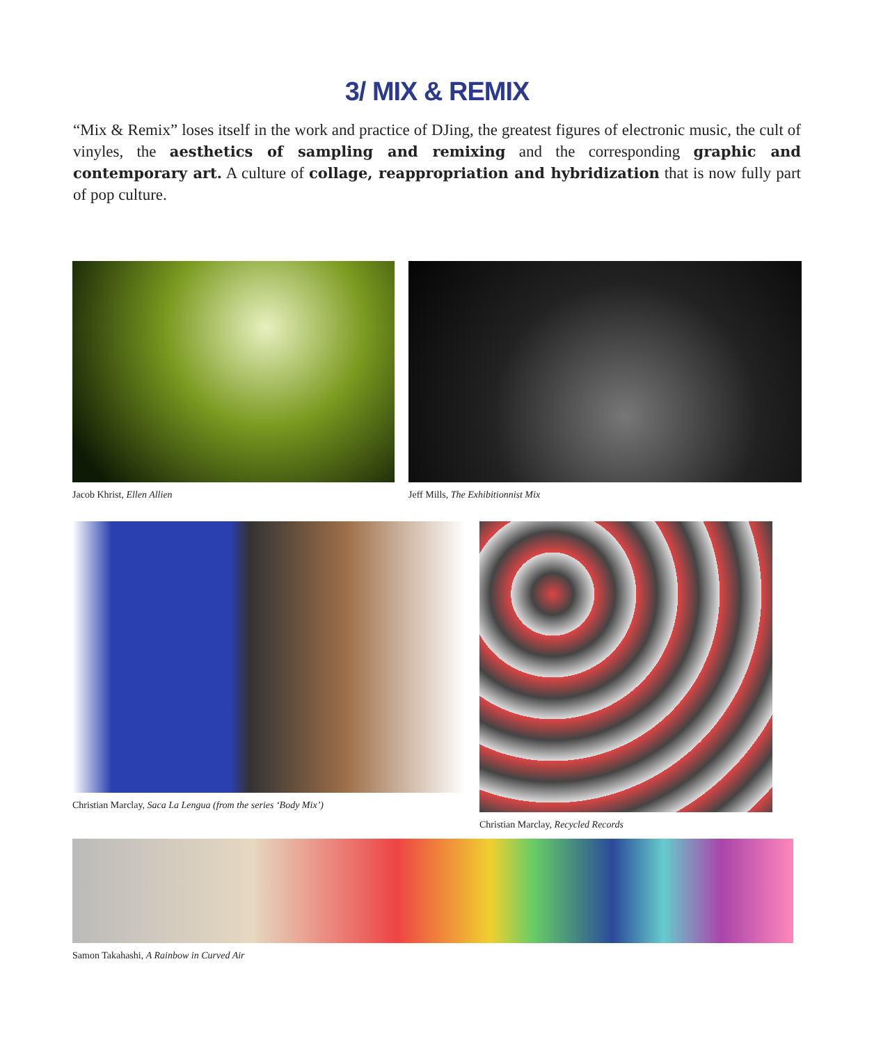3/ MIX & REMIX
“Mix & Remix” loses itself in the work and practice of DJing, the greatest figures of electronic music, the cult of vinyles, the aesthetics of sampling and remixing and the corresponding graphic and contemporary art. A culture of collage, reappropriation and hybridization that is now fully part of pop culture.
Jacob Khrist, Ellen Allien Jeff Mills, The Exhibitionnist Mix
Christian Marclay, Saca La Lengua (from the series ‘Body Mix’)
Christian Marclay, Recycled Records
Samon Takahashi, A Rainbow in Curved Air